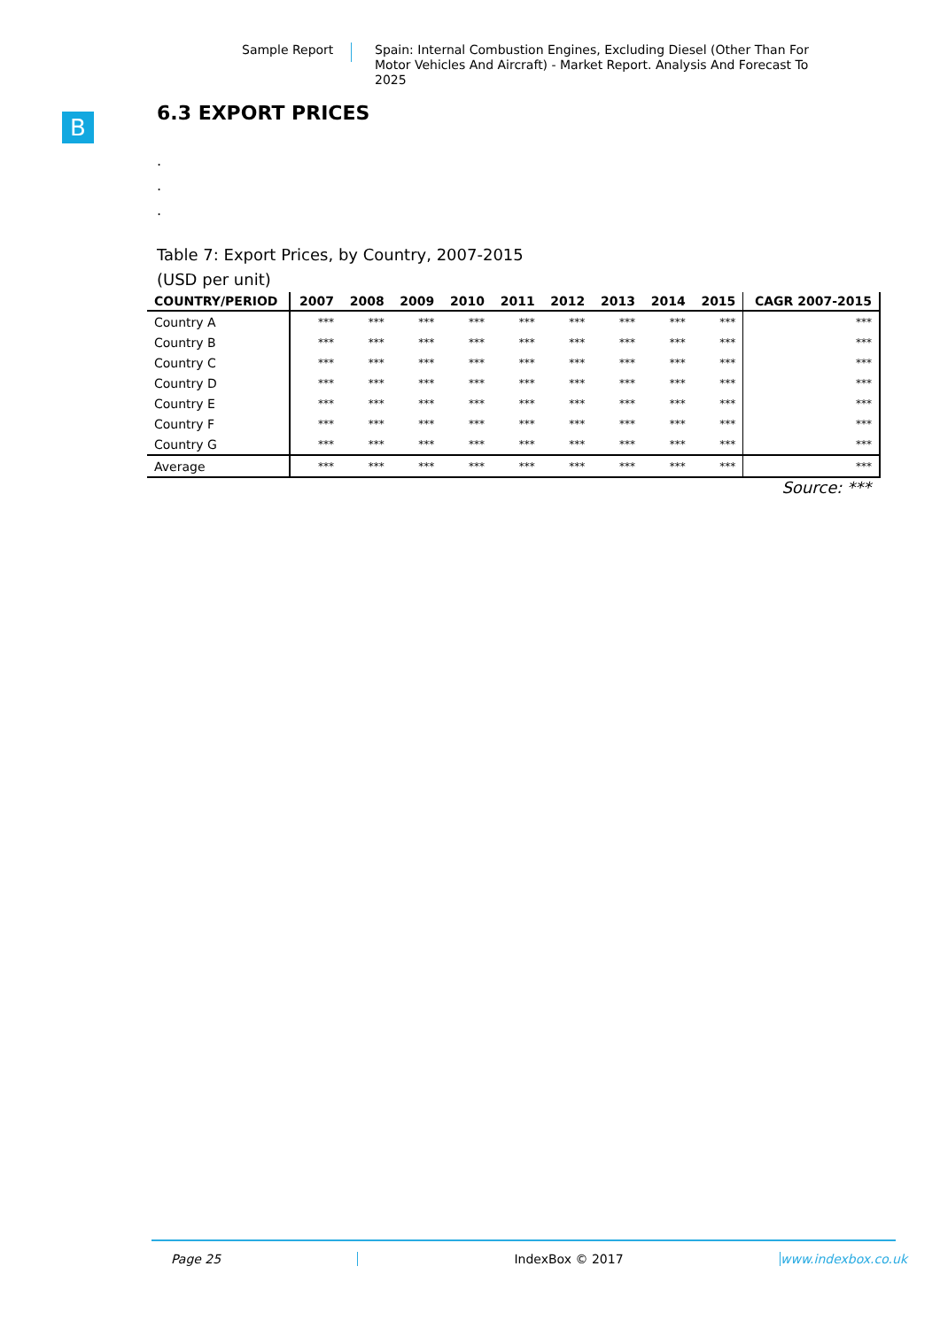Sample Report Spain: Internal Combustion Engines, Excluding Diesel (Other Than For Motor Vehicles And Aircraft) - Market Report. Analysis And Forecast To 2025
B
6.3 EXPORT PRICES
.
.
.
Table 7: Export Prices, by Country, 2007-2015
(USD per unit)
| COUNTRY/PERIOD | 2007 | 2008 | 2009 | 2010 | 2011 | 2012 | 2013 | 2014 | 2015 | CAGR 2007-2015 |
| --- | --- | --- | --- | --- | --- | --- | --- | --- | --- | --- |
| Country A | *** | *** | *** | *** | *** | *** | *** | *** | *** | *** |
| Country B | *** | *** | *** | *** | *** | *** | *** | *** | *** | *** |
| Country C | *** | *** | *** | *** | *** | *** | *** | *** | *** | *** |
| Country D | *** | *** | *** | *** | *** | *** | *** | *** | *** | *** |
| Country E | *** | *** | *** | *** | *** | *** | *** | *** | *** | *** |
| Country F | *** | *** | *** | *** | *** | *** | *** | *** | *** | *** |
| Country G | *** | *** | *** | *** | *** | *** | *** | *** | *** | *** |
| Average | *** | *** | *** | *** | *** | *** | *** | *** | *** | *** |
Source: ***
Page 25 IndexBox © 2017 www.indexbox.co.uk